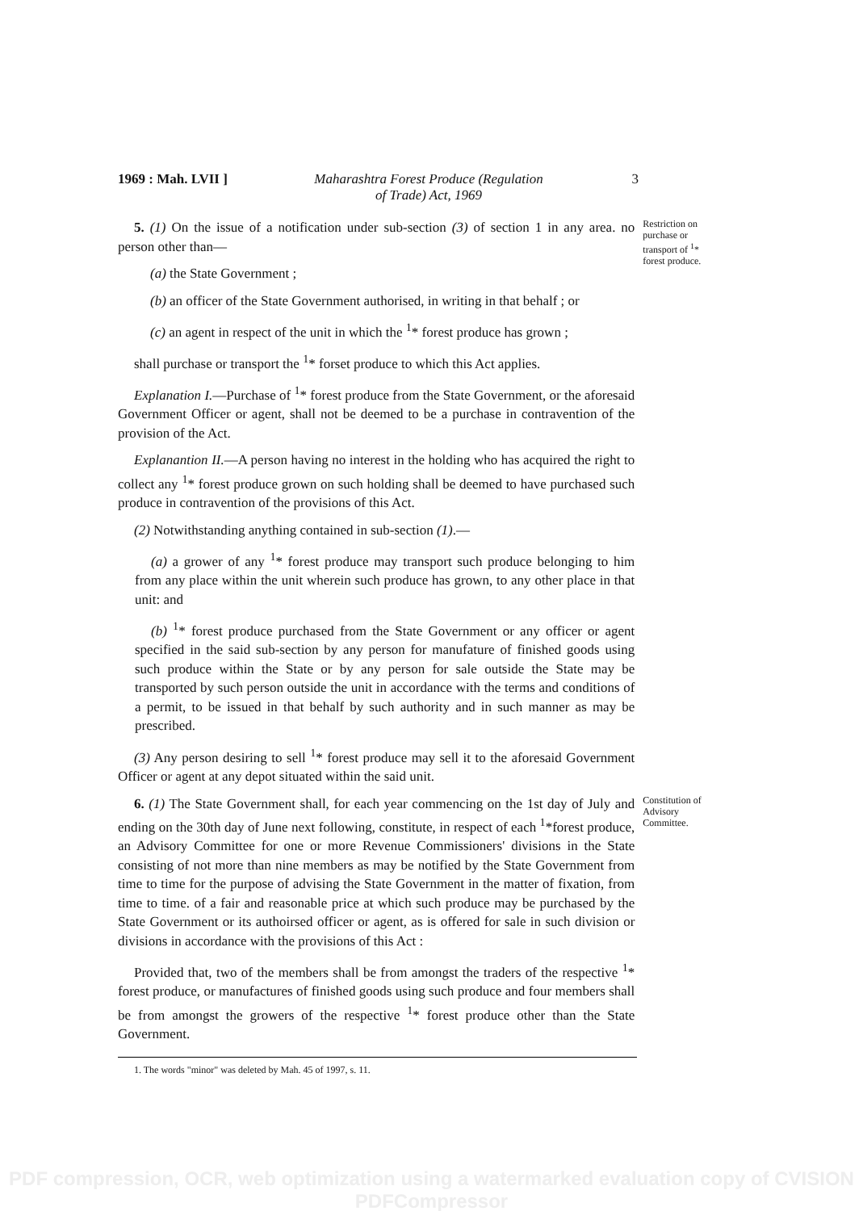1969 : Mah. LVII ]
Maharashtra Forest Produce (Regulation
of Trade) Act, 1969
3
5. (1) On the issue of a notification under sub-section (3) of section 1 in any area. no person other than—
(a) the State Government ;
(b) an officer of the State Government authorised, in writing in that behalf ; or
(c) an agent in respect of the unit in which the <sup>1</sup>* forest produce has grown ;
shall purchase or transport the <sup>1</sup>* forset produce to which this Act applies.
Explanation I.—Purchase of <sup>1</sup>* forest produce from the State Government, or the aforesaid Government Officer or agent, shall not be deemed to be a purchase in contravention of the provision of the Act.
Explanantion II.—A person having no interest in the holding who has acquired the right to collect any <sup>1</sup>* forest produce grown on such holding shall be deemed to have purchased such produce in contravention of the provisions of this Act.
(2) Notwithstanding anything contained in sub-section (1).—
(a) a grower of any <sup>1</sup>* forest produce may transport such produce belonging to him from any place within the unit wherein such produce has grown, to any other place in that unit: and
(b) <sup>1</sup>* forest produce purchased from the State Government or any officer or agent specified in the said sub-section by any person for manufature of finished goods using such produce within the State or by any person for sale outside the State may be transported by such person outside the unit in accordance with the terms and conditions of a permit, to be issued in that behalf by such authority and in such manner as may be prescribed.
(3) Any person desiring to sell <sup>1</sup>* forest produce may sell it to the aforesaid Government Officer or agent at any depot situated within the said unit.
Restriction on purchase or transport of <sup>1</sup>* forest produce.
6. (1) The State Government shall, for each year commencing on the 1st day of July and ending on the 30th day of June next following, constitute, in respect of each <sup>1</sup>*forest produce, an Advisory Committee for one or more Revenue Commissioners' divisions in the State consisting of not more than nine members as may be notified by the State Government from time to time for the purpose of advising the State Government in the matter of fixation, from time to time. of a fair and reasonable price at which such produce may be purchased by the State Government or its authoirsed officer or agent, as is offered for sale in such division or divisions in accordance with the provisions of this Act :
Provided that, two of the members shall be from amongst the traders of the respective <sup>1</sup>* forest produce, or manufactures of finished goods using such produce and four members shall be from amongst the growers of the respective <sup>1</sup>* forest produce other than the State Government.
Constitution of Advisory Committee.
1. The words "minor" was deleted by Mah. 45 of 1997, s. 11.
PDF compression, OCR, web optimization using a watermarked evaluation copy of CVISION PDFCompressor